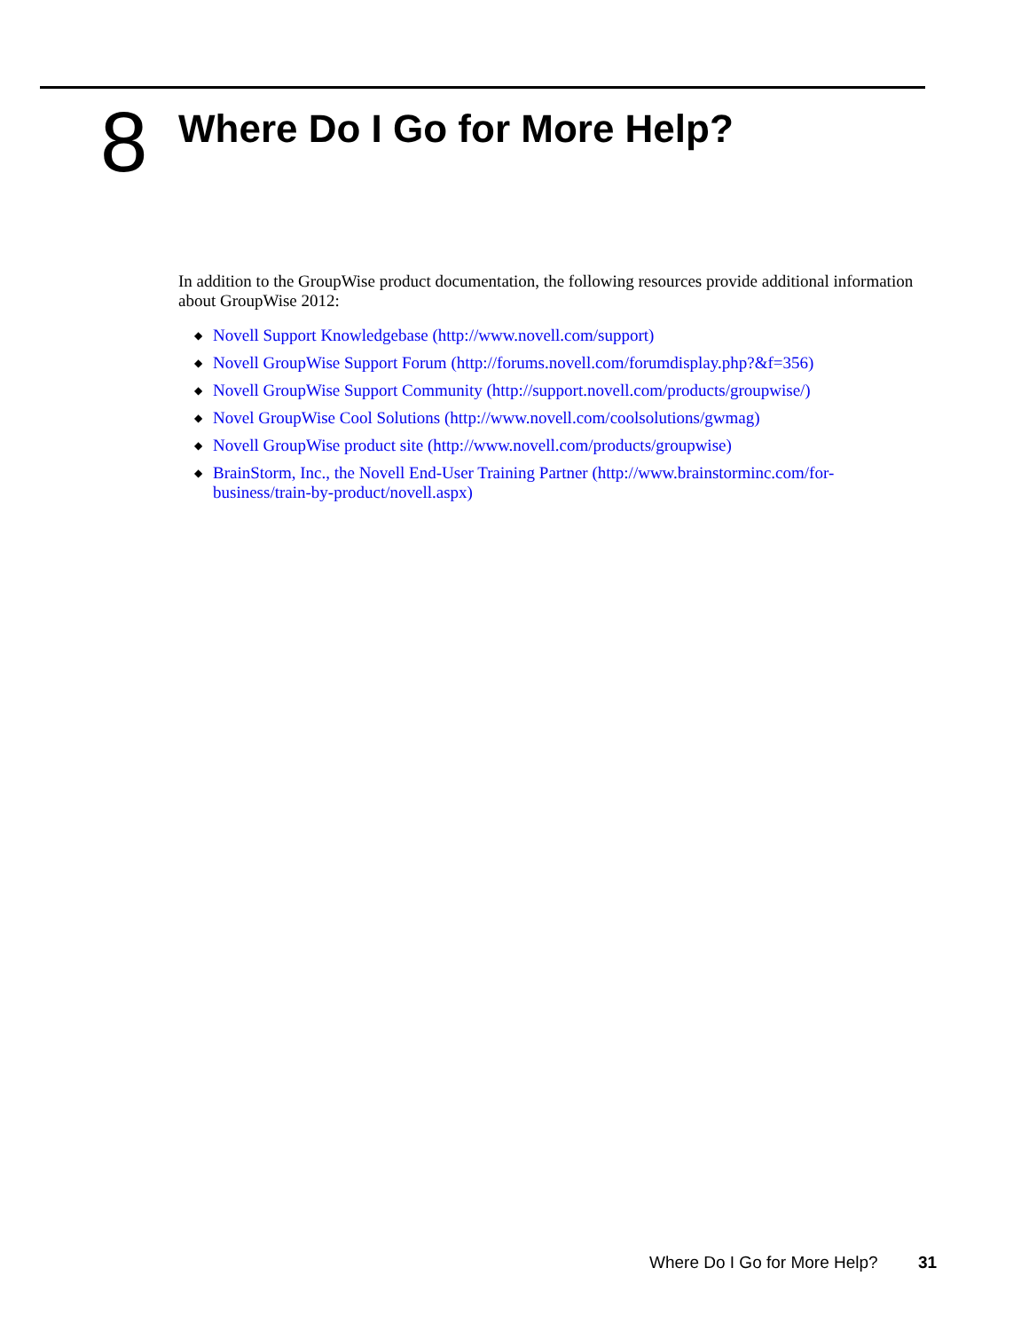8
Where Do I Go for More Help?
In addition to the GroupWise product documentation, the following resources provide additional information about GroupWise 2012:
◆ Novell Support Knowledgebase (http://www.novell.com/support)
◆ Novell GroupWise Support Forum (http://forums.novell.com/forumdisplay.php?&f=356)
◆ Novell GroupWise Support Community (http://support.novell.com/products/groupwise/)
◆ Novel GroupWise Cool Solutions (http://www.novell.com/coolsolutions/gwmag)
◆ Novell GroupWise product site (http://www.novell.com/products/groupwise)
◆ BrainStorm, Inc., the Novell End-User Training Partner (http://www.brainstorminc.com/for-business/train-by-product/novell.aspx)
Where Do I Go for More Help? 31